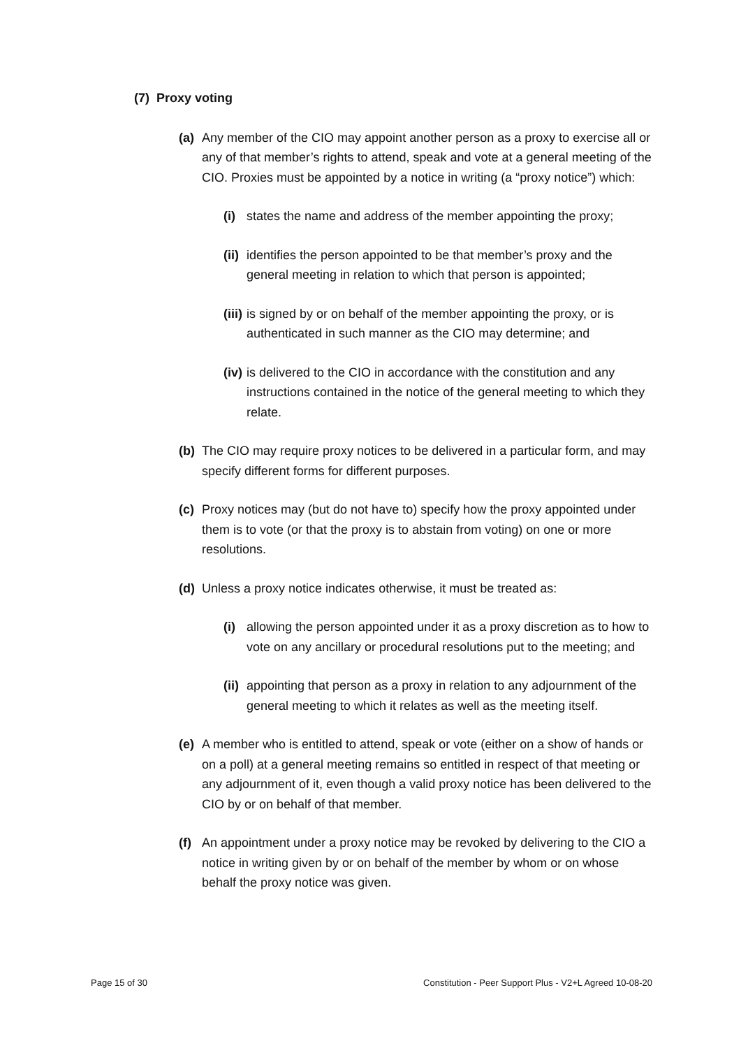(7) Proxy voting
(a) Any member of the CIO may appoint another person as a proxy to exercise all or any of that member’s rights to attend, speak and vote at a general meeting of the CIO. Proxies must be appointed by a notice in writing (a “proxy notice”) which:
(i) states the name and address of the member appointing the proxy;
(ii) identifies the person appointed to be that member’s proxy and the general meeting in relation to which that person is appointed;
(iii) is signed by or on behalf of the member appointing the proxy, or is authenticated in such manner as the CIO may determine; and
(iv) is delivered to the CIO in accordance with the constitution and any instructions contained in the notice of the general meeting to which they relate.
(b) The CIO may require proxy notices to be delivered in a particular form, and may specify different forms for different purposes.
(c) Proxy notices may (but do not have to) specify how the proxy appointed under them is to vote (or that the proxy is to abstain from voting) on one or more resolutions.
(d) Unless a proxy notice indicates otherwise, it must be treated as:
(i) allowing the person appointed under it as a proxy discretion as to how to vote on any ancillary or procedural resolutions put to the meeting; and
(ii) appointing that person as a proxy in relation to any adjournment of the general meeting to which it relates as well as the meeting itself.
(e) A member who is entitled to attend, speak or vote (either on a show of hands or on a poll) at a general meeting remains so entitled in respect of that meeting or any adjournment of it, even though a valid proxy notice has been delivered to the CIO by or on behalf of that member.
(f) An appointment under a proxy notice may be revoked by delivering to the CIO a notice in writing given by or on behalf of the member by whom or on whose behalf the proxy notice was given.
Page 15 of 30 Constitution - Peer Support Plus - V2+L Agreed 10-08-20